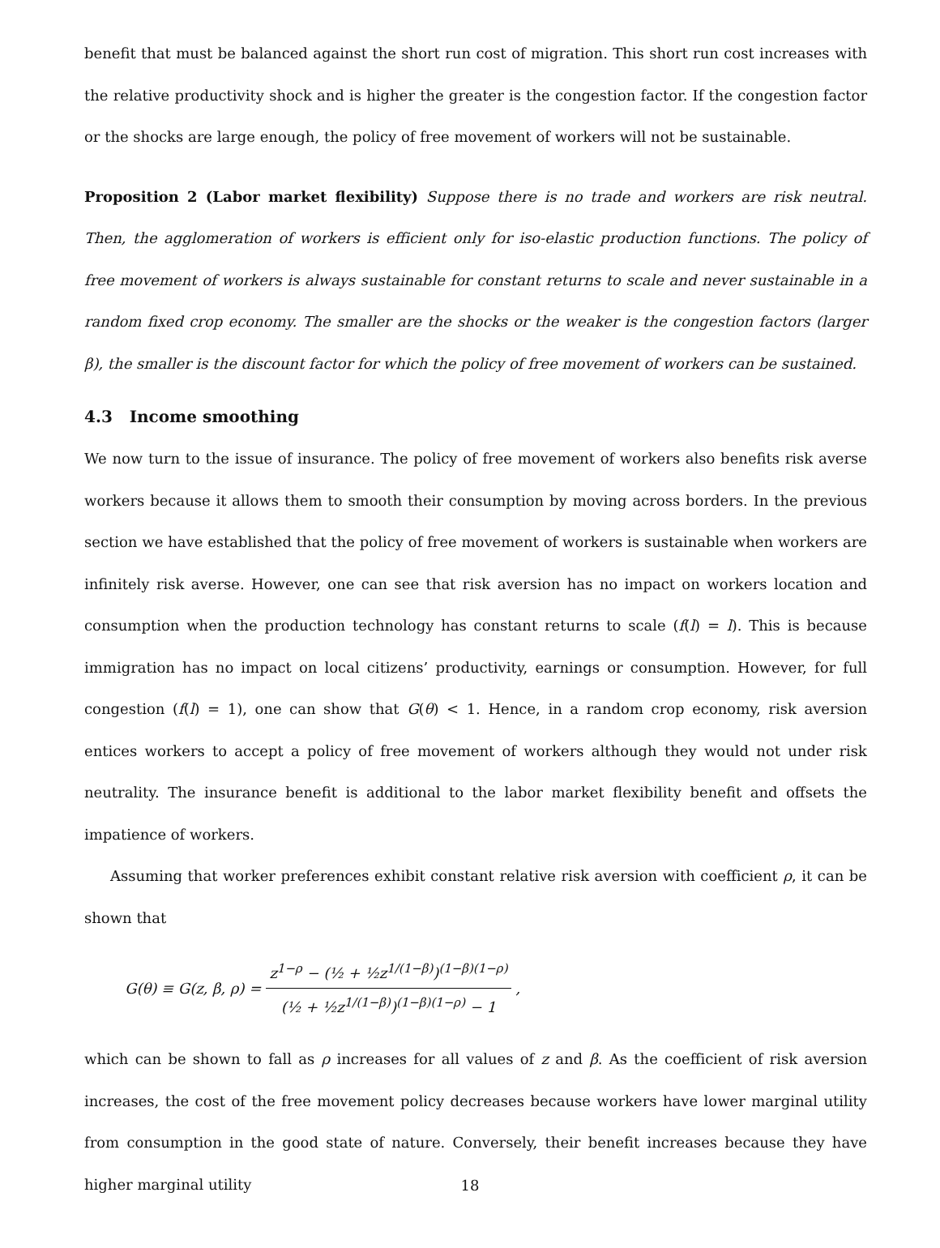benefit that must be balanced against the short run cost of migration. This short run cost increases with the relative productivity shock and is higher the greater is the congestion factor. If the congestion factor or the shocks are large enough, the policy of free movement of workers will not be sustainable.
Proposition 2 (Labor market flexibility) Suppose there is no trade and workers are risk neutral. Then, the agglomeration of workers is efficient only for iso-elastic production functions. The policy of free movement of workers is always sustainable for constant returns to scale and never sustainable in a random fixed crop economy. The smaller are the shocks or the weaker is the congestion factors (larger β), the smaller is the discount factor for which the policy of free movement of workers can be sustained.
4.3 Income smoothing
We now turn to the issue of insurance. The policy of free movement of workers also benefits risk averse workers because it allows them to smooth their consumption by moving across borders. In the previous section we have established that the policy of free movement of workers is sustainable when workers are infinitely risk averse. However, one can see that risk aversion has no impact on workers location and consumption when the production technology has constant returns to scale (f(l) = l). This is because immigration has no impact on local citizens’ productivity, earnings or consumption. However, for full congestion (f(l) = 1), one can show that G(θ) < 1. Hence, in a random crop economy, risk aversion entices workers to accept a policy of free movement of workers although they would not under risk neutrality. The insurance benefit is additional to the labor market flexibility benefit and offsets the impatience of workers.
Assuming that worker preferences exhibit constant relative risk aversion with coefficient ρ, it can be shown that
G(θ) ≡ G(z, β, ρ) =
z<sup>1−ρ</sup> − (½ + ½z<sup>1/(1−β)</sup>)<sup>(1−β)(1−ρ)</sup>
(½ + ½z<sup>1/(1−β)</sup>)<sup>(1−β)(1−ρ)</sup> − 1
,
which can be shown to fall as ρ increases for all values of z and β. As the coefficient of risk aversion increases, the cost of the free movement policy decreases because workers have lower marginal utility from consumption in the good state of nature. Conversely, their benefit increases because they have higher marginal utility
18